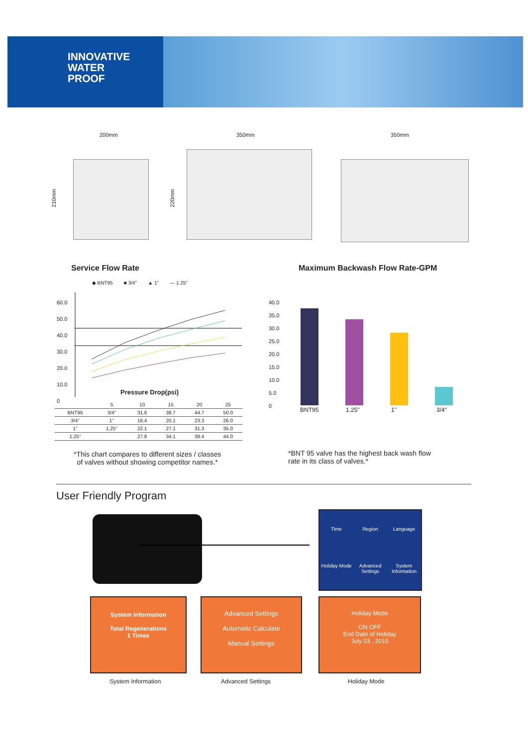INNOVATIVE
WATER
PROOF
200mm 350mm 350mm
210mm
220mm
Service Flow Rate Maximum Backwash Flow Rate-GPM
◆ BNT95 ■ 3/4" ▲ 1" — 1.25"
60.0
50.0
40.0
30.0
20.0
10.0
0
Pressure Drop(psi)
| | 5 | 10 | 15 | 20 | 25 |
| --- | --- | --- | --- | --- | --- |
| BNT95 | 3/4" | 31.6 | 38.7 | 44.7 | 50.0 |
| 3/4" | 1" | 16.4 | 20.1 | 23.3 | 26.0 |
| 1" | 1.25" | 22.1 | 27.1 | 31.3 | 35.0 |
| 1.25" | | 27.8 | 34.1 | 39.4 | 44.0 |
40.0
35.0
30.0
25.0
20.0
15.0
10.0
5.0
0
BNT95 1.25" 1" 3/4"
*This chart compares to different sizes / classes
of valves without showing competitor names.*
*BNT 95 valve has the highest back wash flow
rate in its class of valves.*
User Friendly Program
Time Region Language Holiday Mode Advanced Settings System Information
System Information
Total Regenerations
1 Times
Advanced Settings
Automatic Calculate
Manual Settings
Holiday Mode
ON OFF
End Date of Holiday
July 03 , 2010
System Information Advanced Settings Holiday Mode